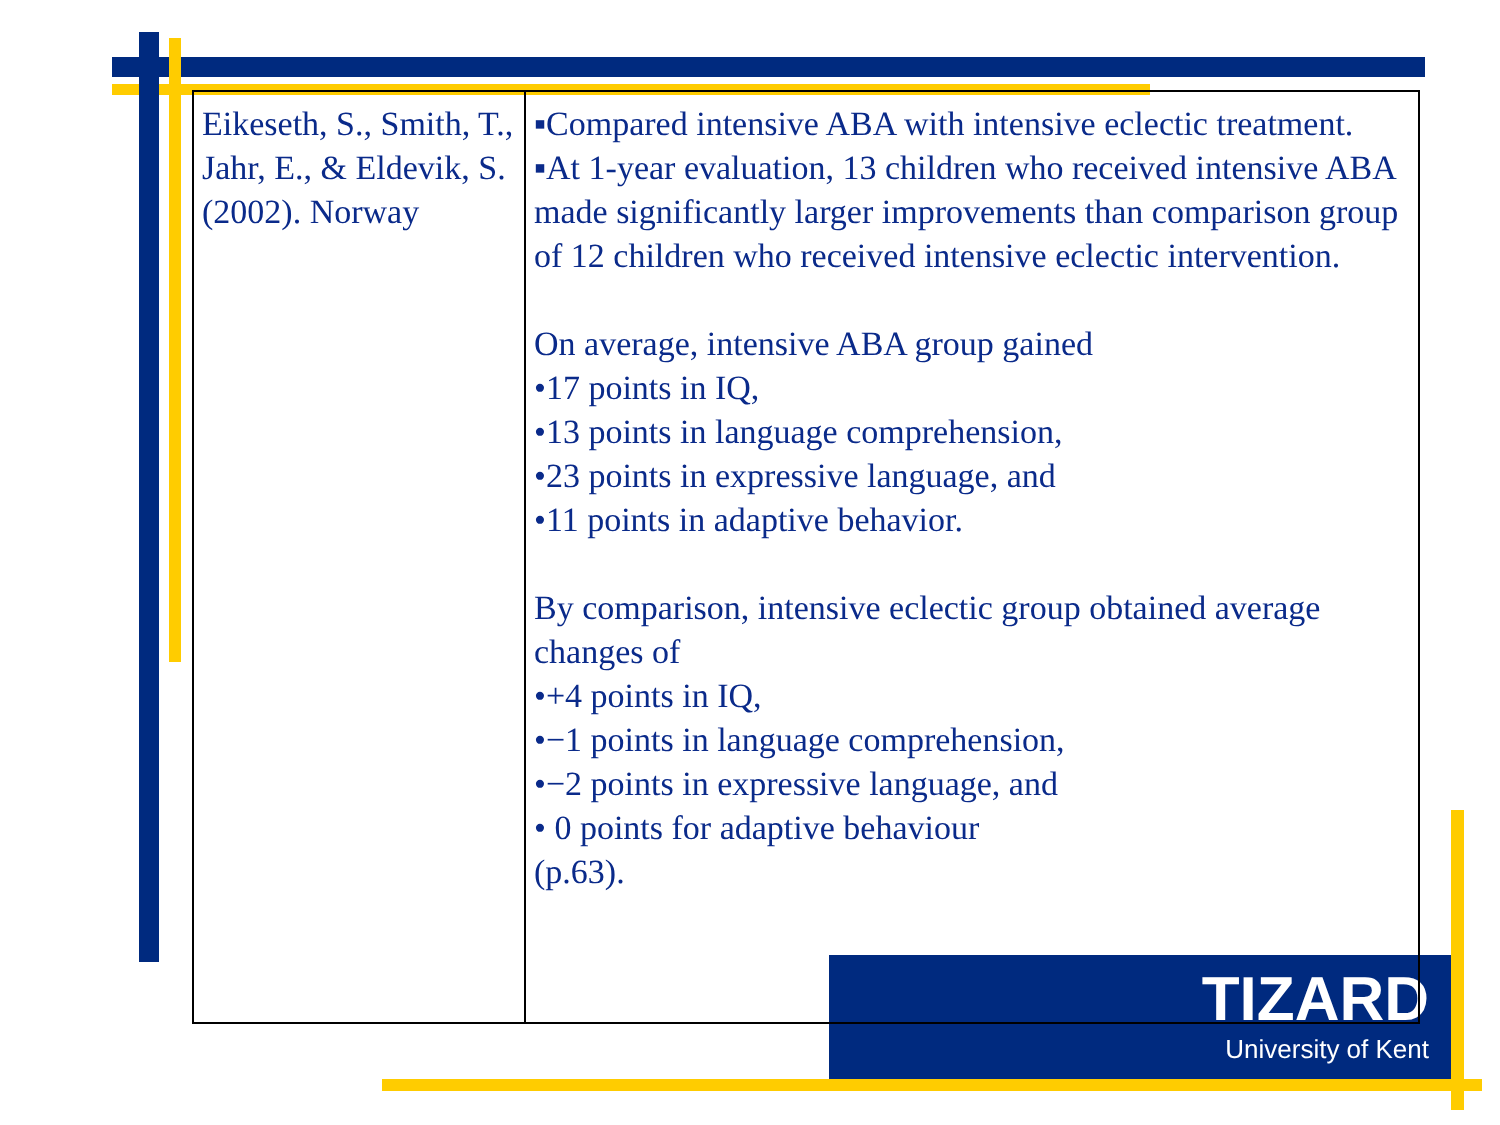TIZARD
University of Kent
| Eikeseth, S., Smith, T., Jahr, E., & Eldevik, S. (2002). Norway | ▪Compared intensive ABA with intensive eclectic treatment. ▪At 1-year evaluation, 13 children who received intensive ABA made significantly larger improvements than comparison group of 12 children who received intensive eclectic intervention. On average, intensive ABA group gained •17 points in IQ, •13 points in language comprehension, •23 points in expressive language, and •11 points in adaptive behavior. By comparison, intensive eclectic group obtained average changes of •+4 points in IQ, •−1 points in language comprehension, •−2 points in expressive language, and • 0 points for adaptive behaviour (p.63). |